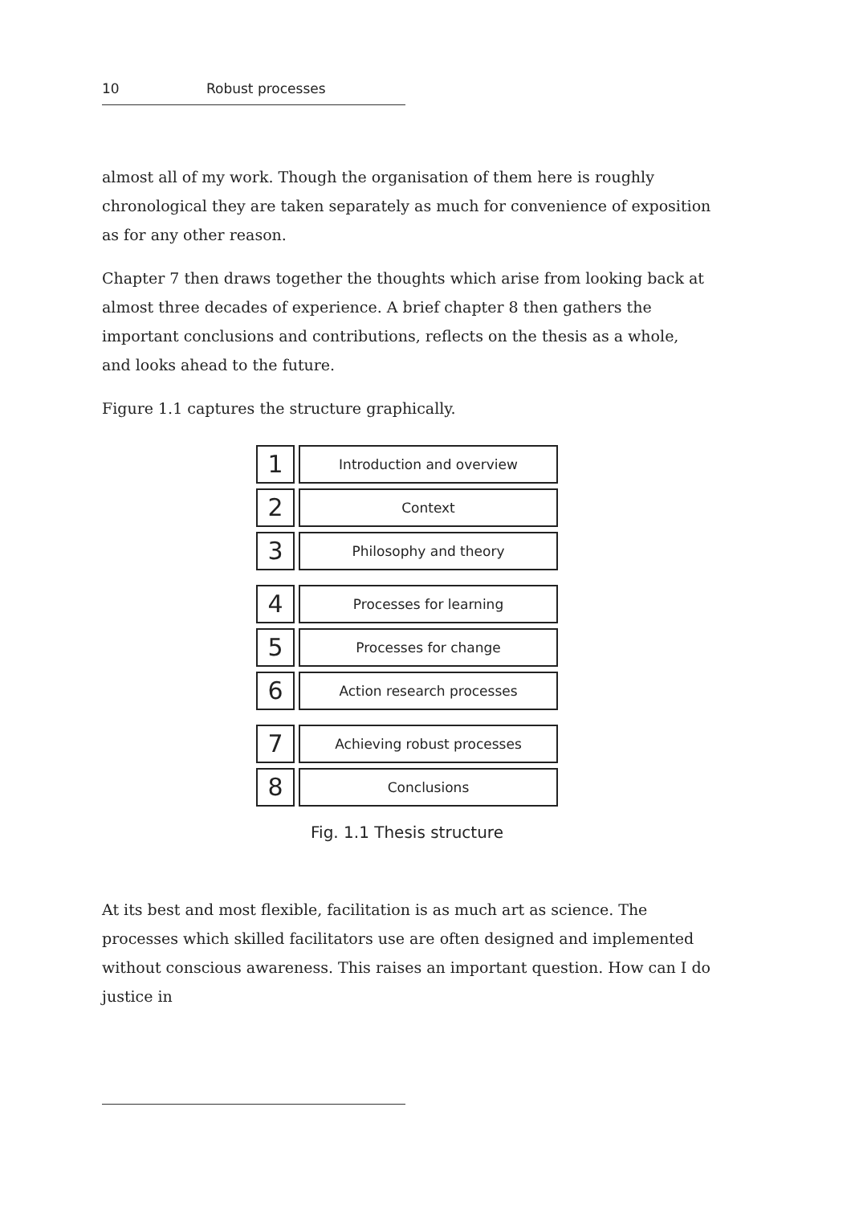10 Robust processes
almost all of my work. Though the organisation of them here is roughly chronological they are taken separately as much for convenience of exposition as for any other reason.
Chapter 7 then draws together the thoughts which arise from looking back at almost three decades of experience. A brief chapter 8 then gathers the important conclusions and contributions, reflects on the thesis as a whole, and looks ahead to the future.
Figure 1.1 captures the structure graphically.
1
Introduction and overview
2
Context
3
Philosophy and theory
4
Processes for learning
5
Processes for change
6
Action research processes
7
Achieving robust processes
8
Conclusions
Fig. 1.1 Thesis structure
At its best and most flexible, facilitation is as much art as science. The processes which skilled facilitators use are often designed and implemented without conscious awareness. This raises an important question. How can I do justice in